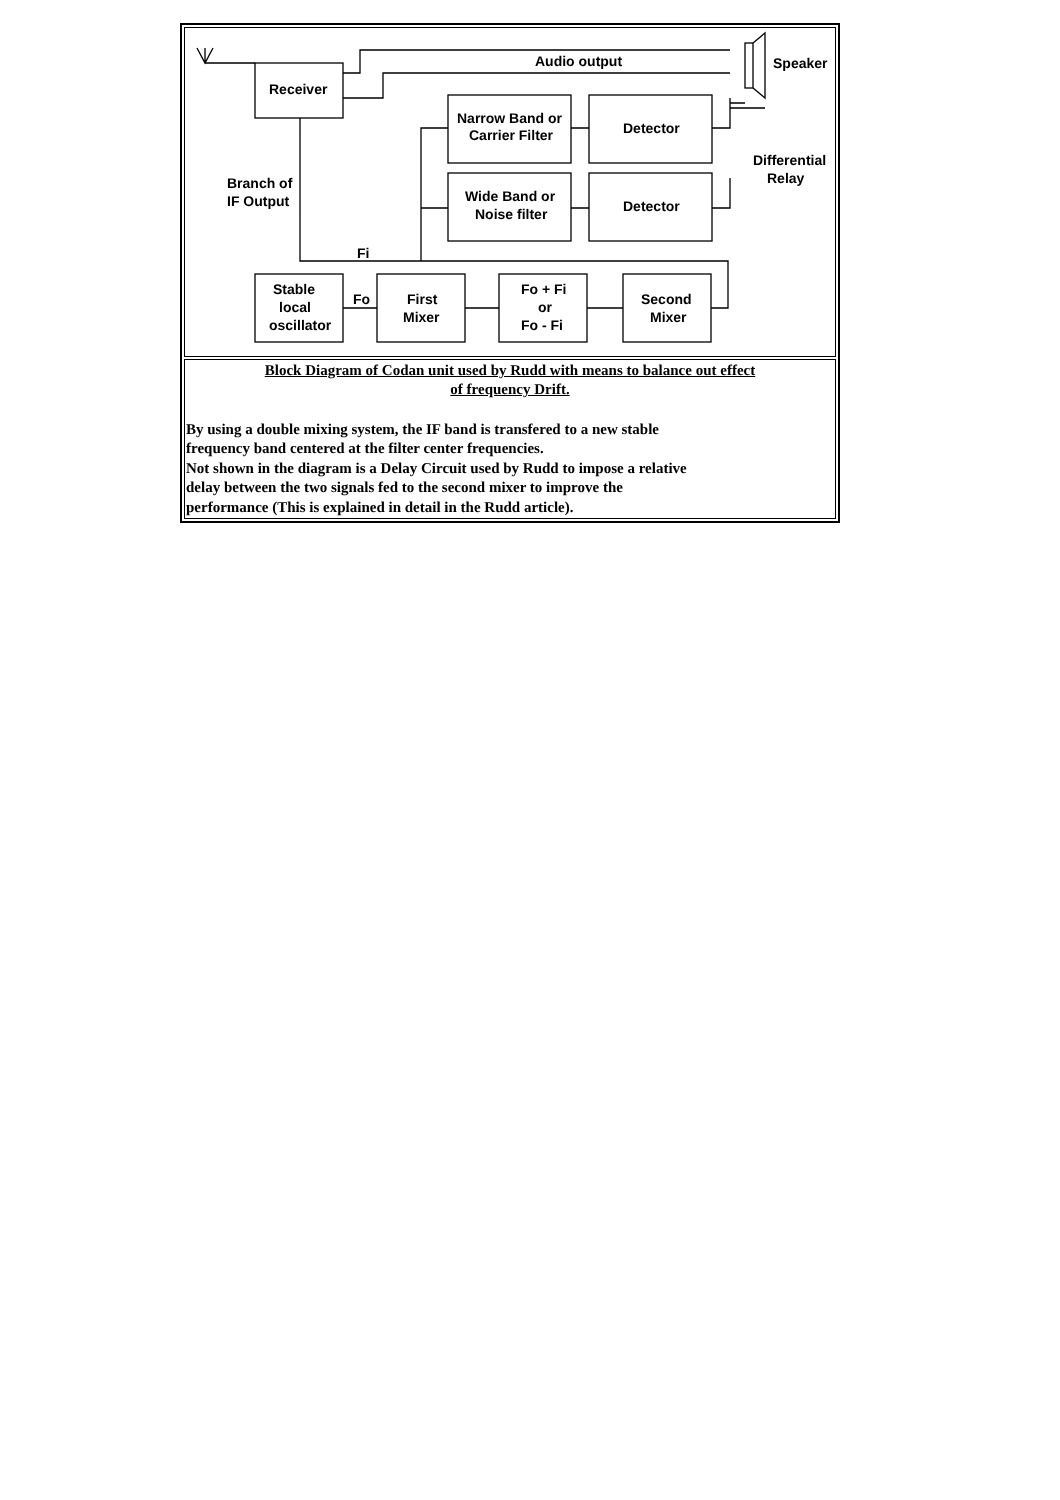| Audio output Speaker Receiver Narrow Band or Carrier Filter Detector Differential Relay Branch of IF Output Wide Band or Noise filter Detector Fi Stable local oscillator Fo First Mixer Fo + Fi or Fo - Fi Second Mixer |
| Block Diagram of Codan unit used by Rudd with means to balance out effect of frequency Drift. By using a double mixing system, the IF band is transfered to a new stable frequency band centered at the filter center frequencies. Not shown in the diagram is a Delay Circuit used by Rudd to impose a relative delay between the two signals fed to the second mixer to improve the performance (This is explained in detail in the Rudd article). |